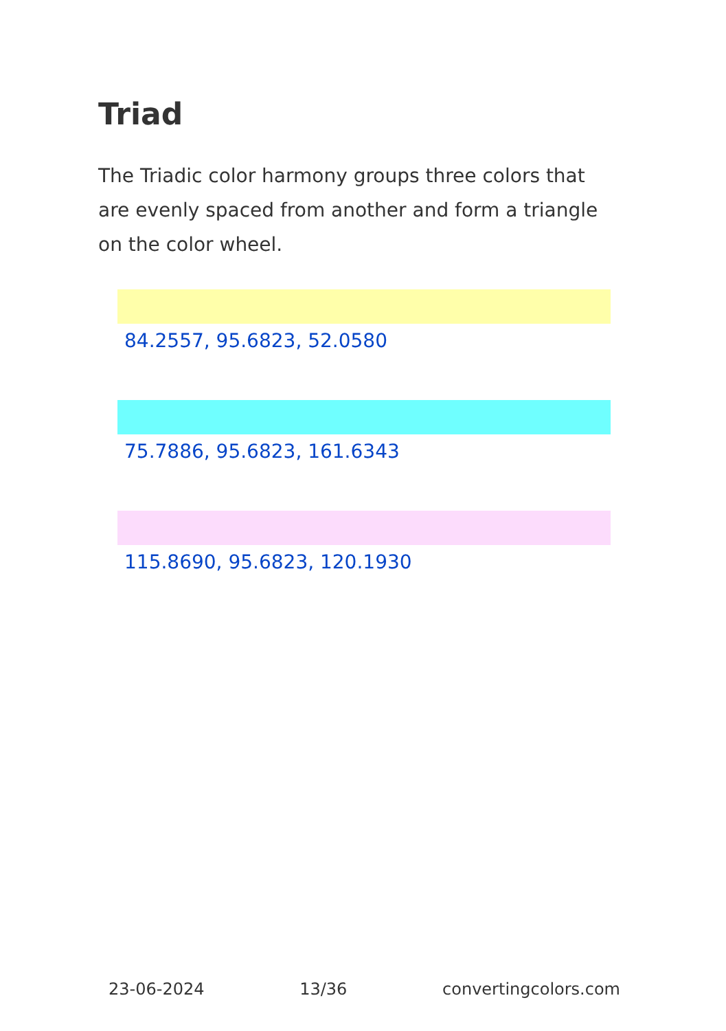Triad
The Triadic color harmony groups three colors that are evenly spaced from another and form a triangle on the color wheel.
84.2557, 95.6823, 52.0580
75.7886, 95.6823, 161.6343
115.8690, 95.6823, 120.1930
23-06-2024 13/36 convertingcolors.com